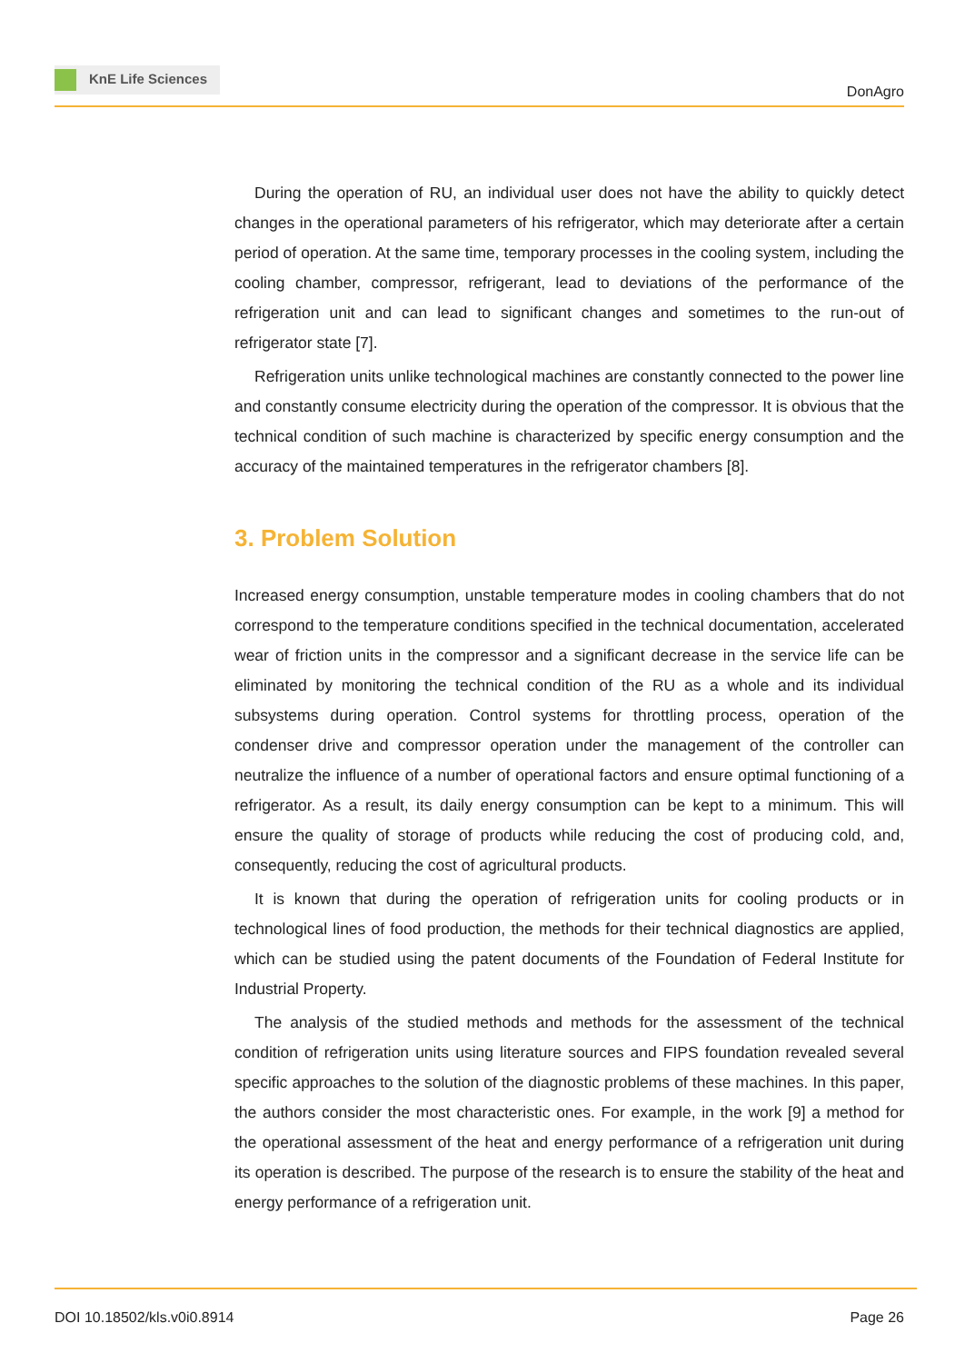KnE Life Sciences
DonAgro
During the operation of RU, an individual user does not have the ability to quickly detect changes in the operational parameters of his refrigerator, which may deteriorate after a certain period of operation. At the same time, temporary processes in the cooling system, including the cooling chamber, compressor, refrigerant, lead to deviations of the performance of the refrigeration unit and can lead to significant changes and sometimes to the run-out of refrigerator state [7].
Refrigeration units unlike technological machines are constantly connected to the power line and constantly consume electricity during the operation of the compressor. It is obvious that the technical condition of such machine is characterized by specific energy consumption and the accuracy of the maintained temperatures in the refrigerator chambers [8].
3. Problem Solution
Increased energy consumption, unstable temperature modes in cooling chambers that do not correspond to the temperature conditions specified in the technical documentation, accelerated wear of friction units in the compressor and a significant decrease in the service life can be eliminated by monitoring the technical condition of the RU as a whole and its individual subsystems during operation. Control systems for throttling process, operation of the condenser drive and compressor operation under the management of the controller can neutralize the influence of a number of operational factors and ensure optimal functioning of a refrigerator. As a result, its daily energy consumption can be kept to a minimum. This will ensure the quality of storage of products while reducing the cost of producing cold, and, consequently, reducing the cost of agricultural products.
It is known that during the operation of refrigeration units for cooling products or in technological lines of food production, the methods for their technical diagnostics are applied, which can be studied using the patent documents of the Foundation of Federal Institute for Industrial Property.
The analysis of the studied methods and methods for the assessment of the technical condition of refrigeration units using literature sources and FIPS foundation revealed several specific approaches to the solution of the diagnostic problems of these machines. In this paper, the authors consider the most characteristic ones. For example, in the work [9] a method for the operational assessment of the heat and energy performance of a refrigeration unit during its operation is described. The purpose of the research is to ensure the stability of the heat and energy performance of a refrigeration unit.
DOI 10.18502/kls.v0i0.8914 Page 26